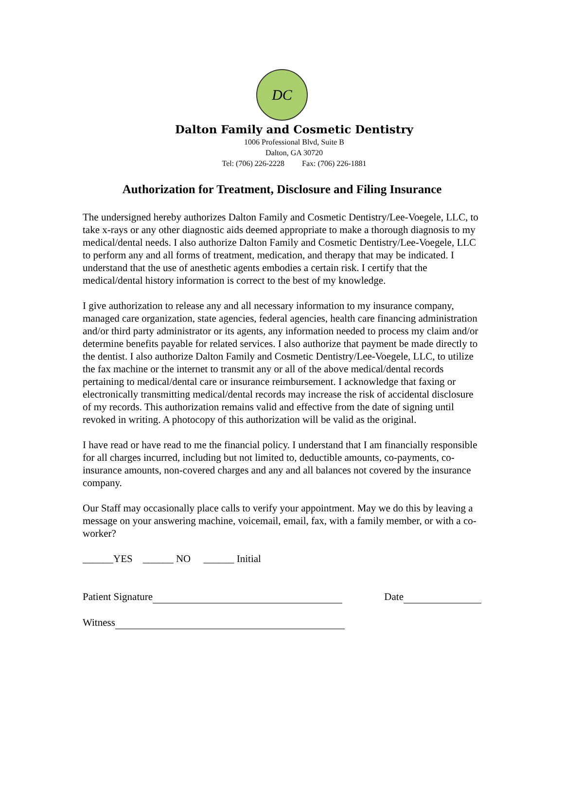DC
Dalton Family and Cosmetic Dentistry
1006 Professional Blvd, Suite B
Dalton, GA 30720
Tel: (706) 226-2228 Fax: (706) 226-1881
Authorization for Treatment, Disclosure and Filing Insurance
The undersigned hereby authorizes Dalton Family and Cosmetic Dentistry/Lee-Voegele, LLC, to take x-rays or any other diagnostic aids deemed appropriate to make a thorough diagnosis to my medical/dental needs. I also authorize Dalton Family and Cosmetic Dentistry/Lee-Voegele, LLC to perform any and all forms of treatment, medication, and therapy that may be indicated. I understand that the use of anesthetic agents embodies a certain risk. I certify that the medical/dental history information is correct to the best of my knowledge.
I give authorization to release any and all necessary information to my insurance company, managed care organization, state agencies, federal agencies, health care financing administration and/or third party administrator or its agents, any information needed to process my claim and/or determine benefits payable for related services. I also authorize that payment be made directly to the dentist. I also authorize Dalton Family and Cosmetic Dentistry/Lee-Voegele, LLC, to utilize the fax machine or the internet to transmit any or all of the above medical/dental records pertaining to medical/dental care or insurance reimbursement. I acknowledge that faxing or electronically transmitting medical/dental records may increase the risk of accidental disclosure of my records. This authorization remains valid and effective from the date of signing until revoked in writing. A photocopy of this authorization will be valid as the original.
I have read or have read to me the financial policy. I understand that I am financially responsible for all charges incurred, including but not limited to, deductible amounts, co-payments, co-insurance amounts, non-covered charges and any and all balances not covered by the insurance company.
Our Staff may occasionally place calls to verify your appointment. May we do this by leaving a message on your answering machine, voicemail, email, fax, with a family member, or with a co-worker?
______YES ______ NO ______ Initial
Patient Signature Date
Witness